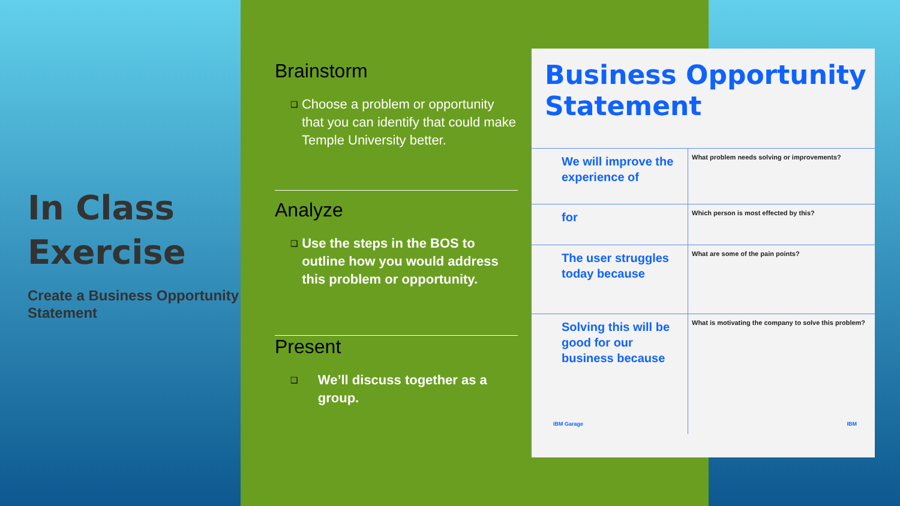In Class Exercise
Create a Business Opportunity Statement
Brainstorm
❑
Choose a problem or opportunity that you can identify that could make Temple University better.
Analyze
❑
Use the steps in the BOS to outline how you would address this problem or opportunity.
Present
❑
We’ll discuss together as a group.
Business Opportunity Statement
| We will improve the experience of | What problem needs solving or improvements? |
| for | Which person is most effected by this? |
| The user struggles today because | What are some of the pain points? |
| Solving this will be good for our business because | What is motivating the company to solve this problem? |
IBM Garage IBM